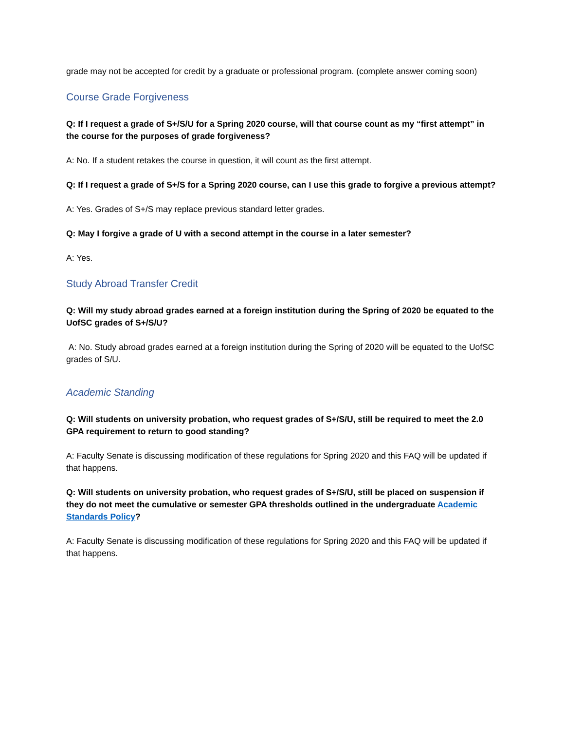grade may not be accepted for credit by a graduate or professional program. (complete answer coming soon)
Course Grade Forgiveness
Q: If I request a grade of S+/S/U for a Spring 2020 course, will that course count as my “first attempt” in the course for the purposes of grade forgiveness?
A: No. If a student retakes the course in question, it will count as the first attempt.
Q: If I request a grade of S+/S for a Spring 2020 course, can I use this grade to forgive a previous attempt?
A: Yes. Grades of S+/S may replace previous standard letter grades.
Q: May I forgive a grade of U with a second attempt in the course in a later semester?
A: Yes.
Study Abroad Transfer Credit
Q: Will my study abroad grades earned at a foreign institution during the Spring of 2020 be equated to the UofSC grades of S+/S/U?
A: No. Study abroad grades earned at a foreign institution during the Spring of 2020 will be equated to the UofSC grades of S/U.
Academic Standing
Q: Will students on university probation, who request grades of S+/S/U, still be required to meet the 2.0 GPA requirement to return to good standing?
A: Faculty Senate is discussing modification of these regulations for Spring 2020 and this FAQ will be updated if that happens.
Q: Will students on university probation, who request grades of S+/S/U, still be placed on suspension if they do not meet the cumulative or semester GPA thresholds outlined in the undergraduate Academic Standards Policy?
A: Faculty Senate is discussing modification of these regulations for Spring 2020 and this FAQ will be updated if that happens.